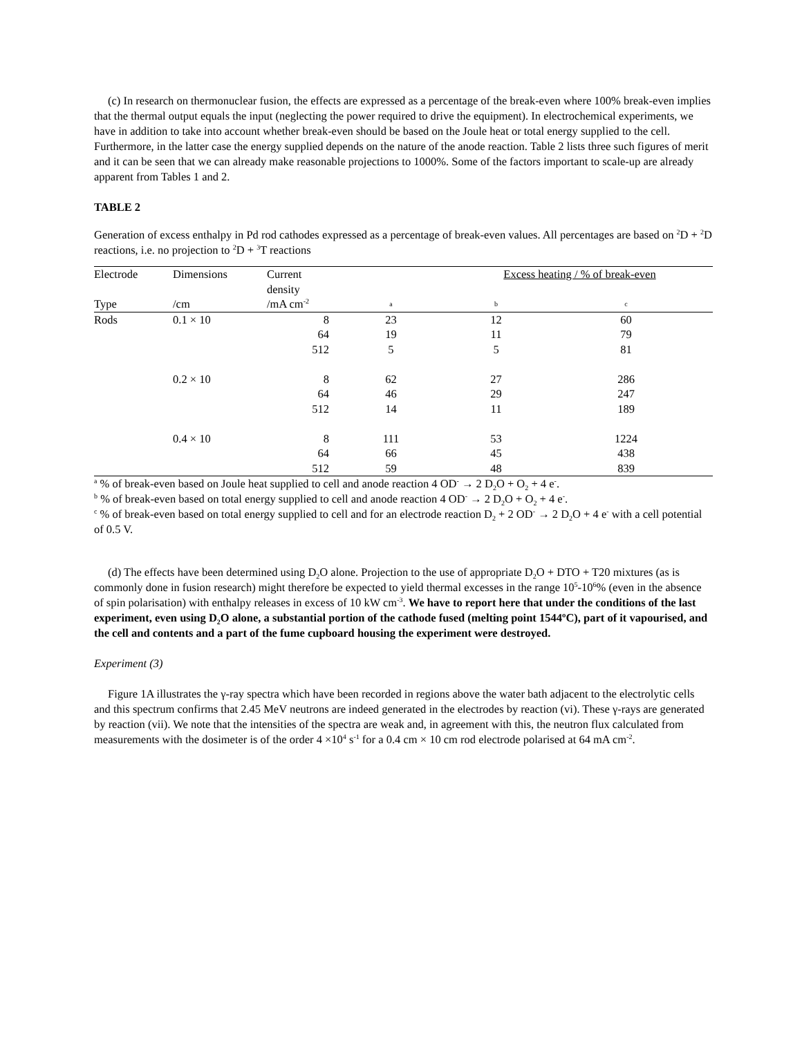(c) In research on thermonuclear fusion, the effects are expressed as a percentage of the break-even where 100% break-even implies that the thermal output equals the input (neglecting the power required to drive the equipment). In electrochemical experiments, we have in addition to take into account whether break-even should be based on the Joule heat or total energy supplied to the cell. Furthermore, in the latter case the energy supplied depends on the nature of the anode reaction. Table 2 lists three such figures of merit and it can be seen that we can already make reasonable projections to 1000%. Some of the factors important to scale-up are already apparent from Tables 1 and 2.
TABLE 2
Generation of excess enthalpy in Pd rod cathodes expressed as a percentage of break-even values. All percentages are based on <sup>2</sup>D + <sup>2</sup>D reactions, i.e. no projection to <sup>2</sup>D + <sup>3</sup>T reactions
| Electrode | Dimensions | Current density | Excess heating / % of break-even | | |
| --- | --- | --- | --- | --- | --- |
| Type | /cm | /mA cm<sup>-2</sup> | a | b | c |
| Rods | 0.1 × 10 | 8 | 23 | 12 | 60 |
| | | 64 | 19 | 11 | 79 |
| | | 512 | 5 | 5 | 81 |
| | 0.2 × 10 | 8 | 62 | 27 | 286 |
| | | 64 | 46 | 29 | 247 |
| | | 512 | 14 | 11 | 189 |
| | 0.4 × 10 | 8 | 111 | 53 | 1224 |
| | | 64 | 66 | 45 | 438 |
| | | 512 | 59 | 48 | 839 |
<sup>a</sup> % of break-even based on Joule heat supplied to cell and anode reaction 4 OD<sup>-</sup> → 2 D<sub>2</sub>O + O<sub>2</sub> + 4 e<sup>-</sup>.
<sup>b</sup> % of break-even based on total energy supplied to cell and anode reaction 4 OD<sup>-</sup> → 2 D<sub>2</sub>O + O<sub>2</sub> + 4 e<sup>-</sup>.
<sup>c</sup> % of break-even based on total energy supplied to cell and for an electrode reaction D<sub>2</sub> + 2 OD<sup>-</sup> → 2 D<sub>2</sub>O + 4 e<sup>-</sup> with a cell potential of 0.5 V.
(d) The effects have been determined using D<sub>2</sub>O alone. Projection to the use of appropriate D<sub>2</sub>O + DTO + T20 mixtures (as is commonly done in fusion research) might therefore be expected to yield thermal excesses in the range 10<sup>5</sup>-10<sup>6</sup>% (even in the absence of spin polarisation) with enthalpy releases in excess of 10 kW cm<sup>-3</sup>. We have to report here that under the conditions of the last experiment, even using D<sub>2</sub>O alone, a substantial portion of the cathode fused (melting point 1544ºC), part of it vapourised, and the cell and contents and a part of the fume cupboard housing the experiment were destroyed.
Experiment (3)
Figure 1A illustrates the γ-ray spectra which have been recorded in regions above the water bath adjacent to the electrolytic cells and this spectrum confirms that 2.45 MeV neutrons are indeed generated in the electrodes by reaction (vi). These γ-rays are generated by reaction (vii). We note that the intensities of the spectra are weak and, in agreement with this, the neutron flux calculated from measurements with the dosimeter is of the order 4 ×10<sup>4</sup> s<sup>-1</sup> for a 0.4 cm × 10 cm rod electrode polarised at 64 mA cm<sup>-2</sup>.